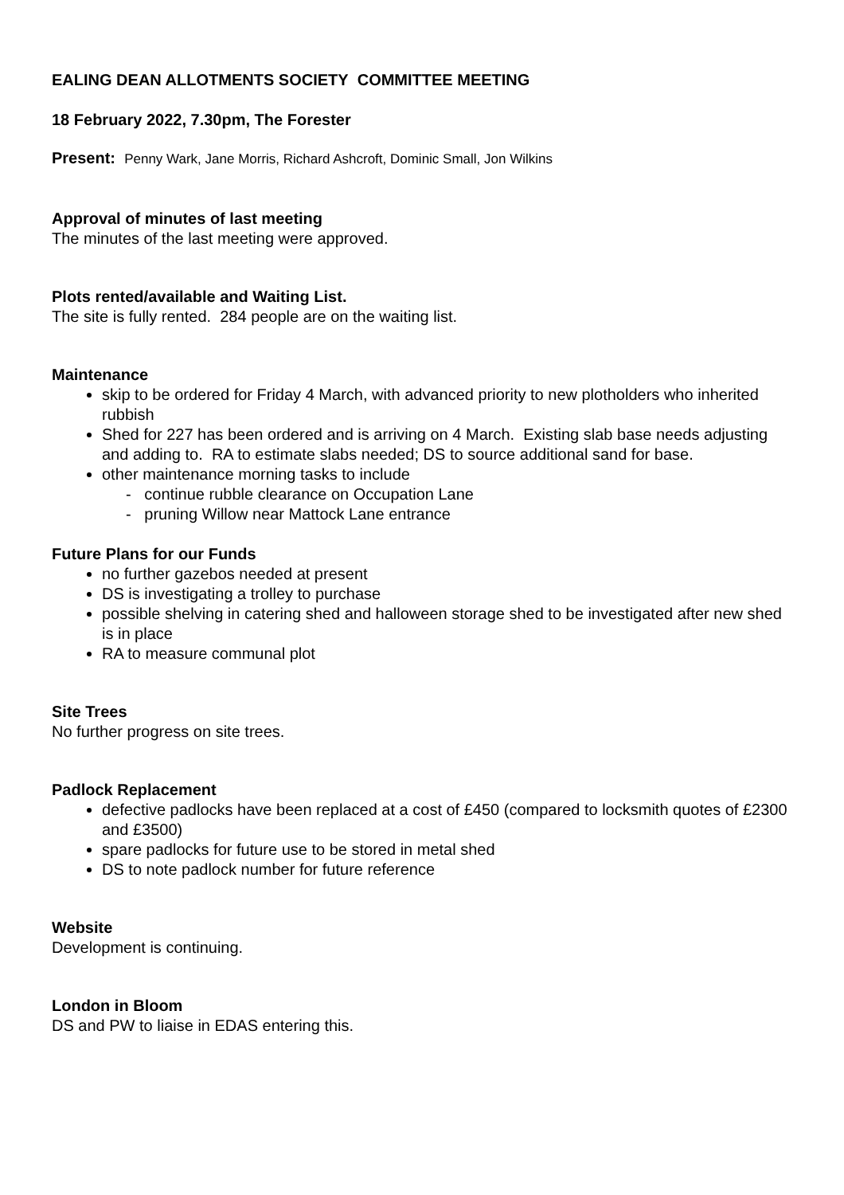EALING DEAN ALLOTMENTS SOCIETY COMMITTEE MEETING
18 February 2022, 7.30pm, The Forester
Present: Penny Wark, Jane Morris, Richard Ashcroft, Dominic Small, Jon Wilkins
Approval of minutes of last meeting
The minutes of the last meeting were approved.
Plots rented/available and Waiting List.
The site is fully rented. 284 people are on the waiting list.
Maintenance
skip to be ordered for Friday 4 March, with advanced priority to new plotholders who inherited rubbish
Shed for 227 has been ordered and is arriving on 4 March. Existing slab base needs adjusting and adding to. RA to estimate slabs needed; DS to source additional sand for base.
other maintenance morning tasks to include
- continue rubble clearance on Occupation Lane
- pruning Willow near Mattock Lane entrance
Future Plans for our Funds
no further gazebos needed at present
DS is investigating a trolley to purchase
possible shelving in catering shed and halloween storage shed to be investigated after new shed is in place
RA to measure communal plot
Site Trees
No further progress on site trees.
Padlock Replacement
defective padlocks have been replaced at a cost of £450 (compared to locksmith quotes of £2300 and £3500)
spare padlocks for future use to be stored in metal shed
DS to note padlock number for future reference
Website
Development is continuing.
London in Bloom
DS and PW to liaise in EDAS entering this.